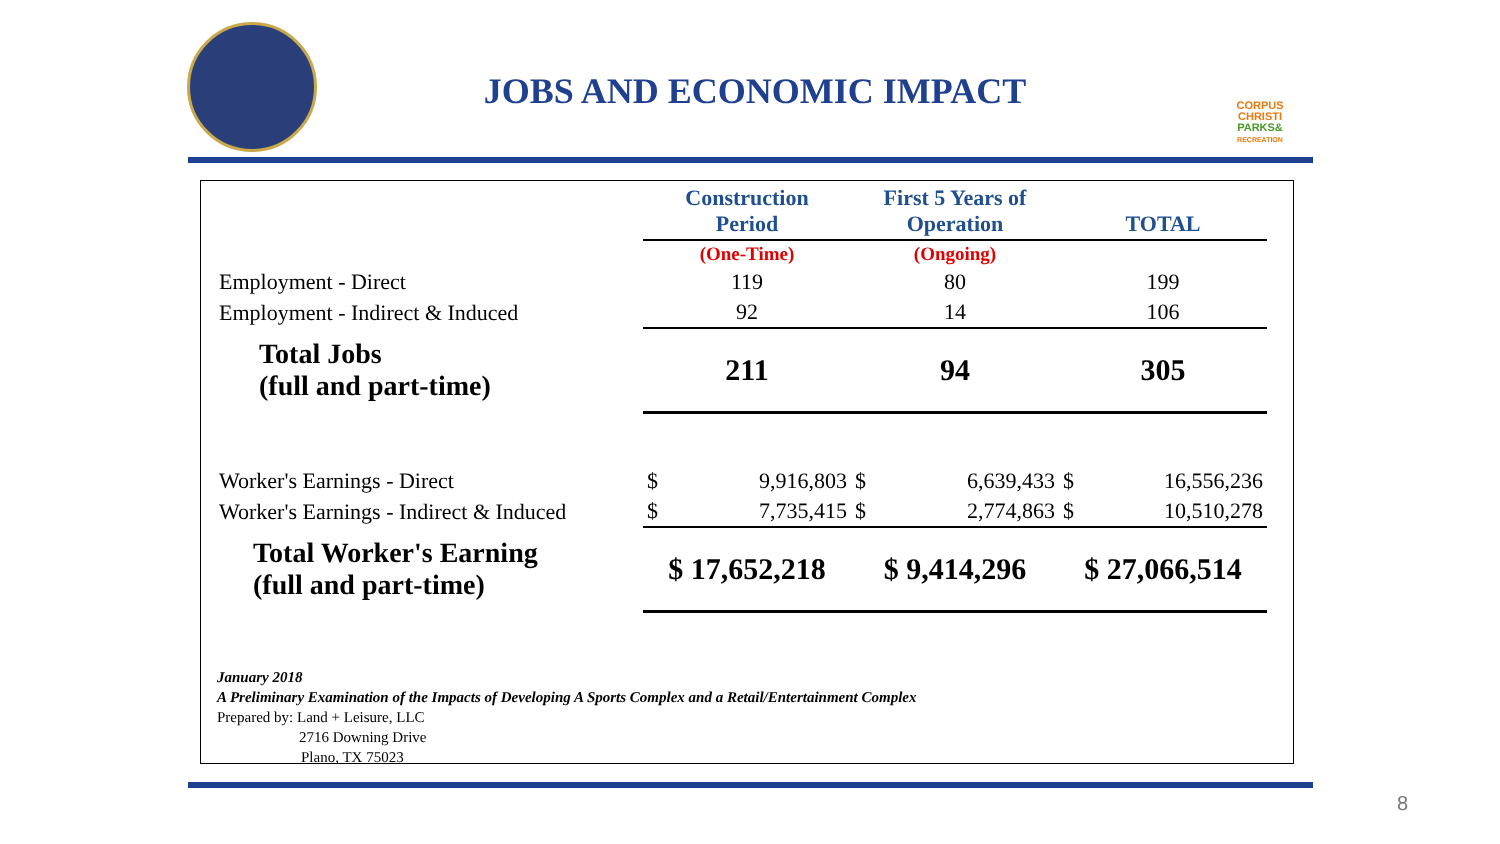JOBS AND ECONOMIC IMPACT
CORPUS
CHRISTI
PARKS&
RECREATION
| | Construction Period | | First 5 Years of Operation | | TOTAL | |
| --- | --- | --- | --- | --- | --- | --- |
| | (One-Time) | | (Ongoing) | | | |
| Employment - Direct | 119 | | 80 | | 199 | |
| Employment - Indirect & Induced | 92 | | 14 | | 106 | |
| Total Jobs (full and part-time) | 211 | | 94 | | 305 | |
| Worker's Earnings - Direct | $ | 9,916,803 | $ | 6,639,433 | $ | 16,556,236 |
| Worker's Earnings - Indirect & Induced | $ | 7,735,415 | $ | 2,774,863 | $ | 10,510,278 |
| Total Worker's Earning (full and part-time) | $ 17,652,218 | | $ 9,414,296 | | $ 27,066,514 | |
January 2018
A Preliminary Examination of the Impacts of Developing A Sports Complex and a Retail/Entertainment Complex
Prepared by: Land + Leisure, LLC
2716 Downing Drive
Plano, TX 75023
8